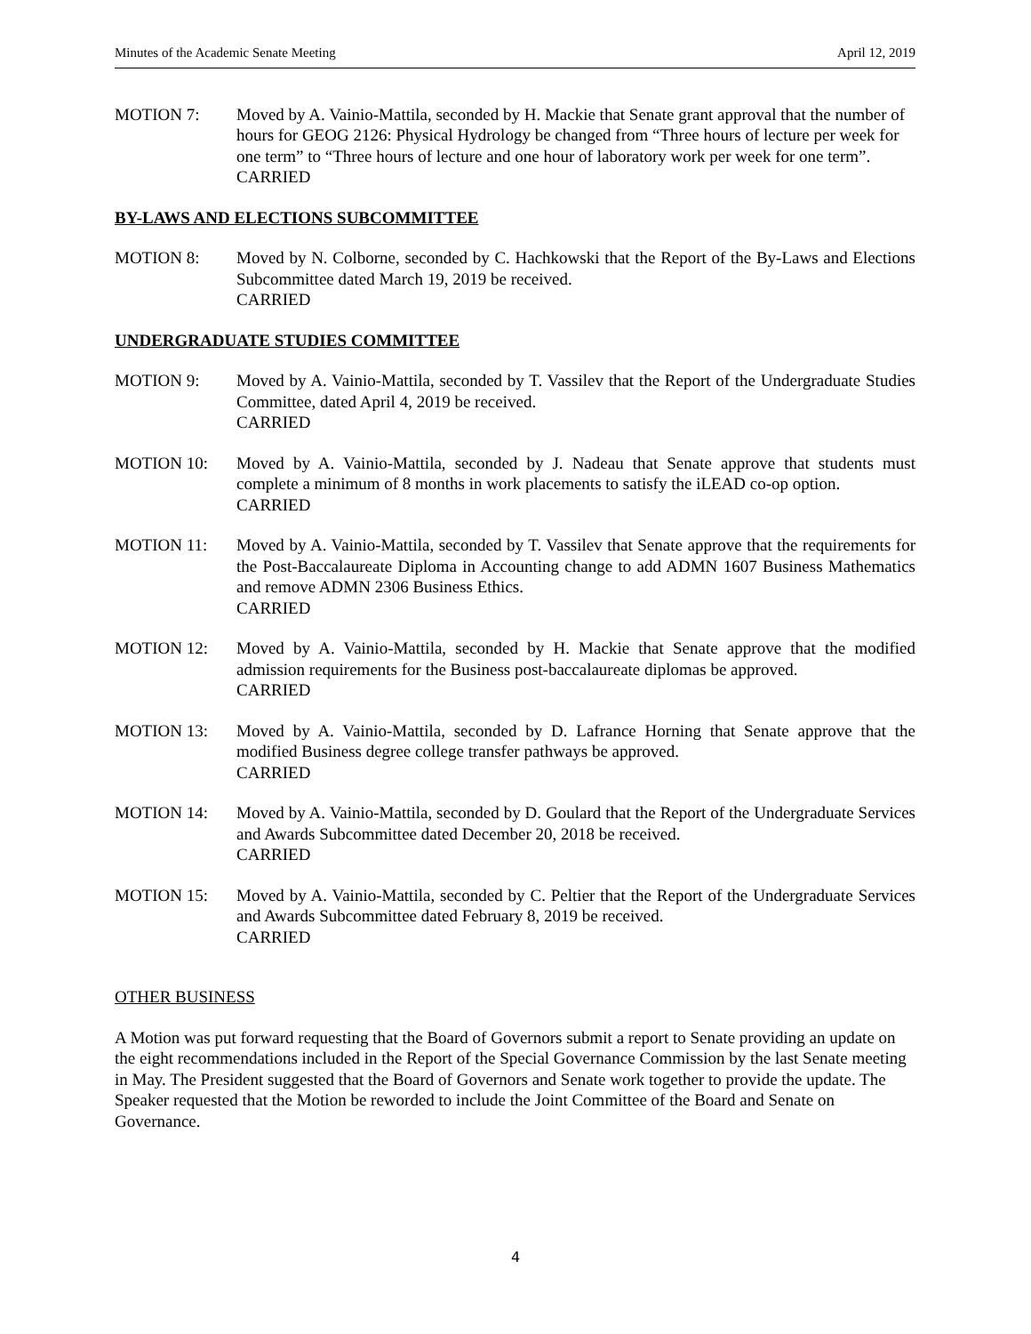Minutes of the Academic Senate Meeting April 12, 2019
MOTION 7: Moved by A. Vainio-Mattila, seconded by H. Mackie that Senate grant approval that the number of hours for GEOG 2126: Physical Hydrology be changed from “Three hours of lecture per week for one term” to “Three hours of lecture and one hour of laboratory work per week for one term”.
CARRIED
BY-LAWS AND ELECTIONS SUBCOMMITTEE
MOTION 8: Moved by N. Colborne, seconded by C. Hachkowski that the Report of the By-Laws and Elections Subcommittee dated March 19, 2019 be received.
CARRIED
UNDERGRADUATE STUDIES COMMITTEE
MOTION 9: Moved by A. Vainio-Mattila, seconded by T. Vassilev that the Report of the Undergraduate Studies Committee, dated April 4, 2019 be received.
CARRIED
MOTION 10: Moved by A. Vainio-Mattila, seconded by J. Nadeau that Senate approve that students must complete a minimum of 8 months in work placements to satisfy the iLEAD co-op option.
CARRIED
MOTION 11: Moved by A. Vainio-Mattila, seconded by T. Vassilev that Senate approve that the requirements for the Post-Baccalaureate Diploma in Accounting change to add ADMN 1607 Business Mathematics and remove ADMN 2306 Business Ethics.
CARRIED
MOTION 12: Moved by A. Vainio-Mattila, seconded by H. Mackie that Senate approve that the modified admission requirements for the Business post-baccalaureate diplomas be approved.
CARRIED
MOTION 13: Moved by A. Vainio-Mattila, seconded by D. Lafrance Horning that Senate approve that the modified Business degree college transfer pathways be approved.
CARRIED
MOTION 14: Moved by A. Vainio-Mattila, seconded by D. Goulard that the Report of the Undergraduate Services and Awards Subcommittee dated December 20, 2018 be received.
CARRIED
MOTION 15: Moved by A. Vainio-Mattila, seconded by C. Peltier that the Report of the Undergraduate Services and Awards Subcommittee dated February 8, 2019 be received.
CARRIED
OTHER BUSINESS
A Motion was put forward requesting that the Board of Governors submit a report to Senate providing an update on the eight recommendations included in the Report of the Special Governance Commission by the last Senate meeting in May. The President suggested that the Board of Governors and Senate work together to provide the update. The Speaker requested that the Motion be reworded to include the Joint Committee of the Board and Senate on Governance.
4